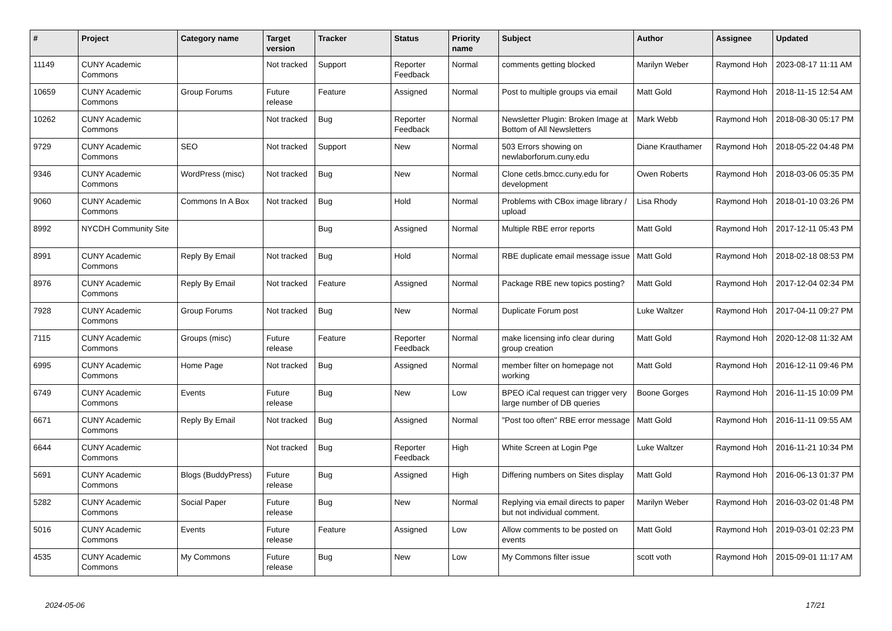| # | Project | Category name | Target version | Tracker | Status | Priority name | Subject | Author | Assignee | Updated |
| --- | --- | --- | --- | --- | --- | --- | --- | --- | --- | --- |
| 11149 | CUNY Academic Commons | | Not tracked | Support | Reporter Feedback | Normal | comments getting blocked | Marilyn Weber | Raymond Hoh | 2023-08-17 11:11 AM |
| 10659 | CUNY Academic Commons | Group Forums | Future release | Feature | Assigned | Normal | Post to multiple groups via email | Matt Gold | Raymond Hoh | 2018-11-15 12:54 AM |
| 10262 | CUNY Academic Commons | | Not tracked | Bug | Reporter Feedback | Normal | Newsletter Plugin: Broken Image at Bottom of All Newsletters | Mark Webb | Raymond Hoh | 2018-08-30 05:17 PM |
| 9729 | CUNY Academic Commons | SEO | Not tracked | Support | New | Normal | 503 Errors showing on newlaborforum.cuny.edu | Diane Krauthamer | Raymond Hoh | 2018-05-22 04:48 PM |
| 9346 | CUNY Academic Commons | WordPress (misc) | Not tracked | Bug | New | Normal | Clone cetls.bmcc.cuny.edu for development | Owen Roberts | Raymond Hoh | 2018-03-06 05:35 PM |
| 9060 | CUNY Academic Commons | Commons In A Box | Not tracked | Bug | Hold | Normal | Problems with CBox image library / upload | Lisa Rhody | Raymond Hoh | 2018-01-10 03:26 PM |
| 8992 | NYCDH Community Site | | | Bug | Assigned | Normal | Multiple RBE error reports | Matt Gold | Raymond Hoh | 2017-12-11 05:43 PM |
| 8991 | CUNY Academic Commons | Reply By Email | Not tracked | Bug | Hold | Normal | RBE duplicate email message issue | Matt Gold | Raymond Hoh | 2018-02-18 08:53 PM |
| 8976 | CUNY Academic Commons | Reply By Email | Not tracked | Feature | Assigned | Normal | Package RBE new topics posting? | Matt Gold | Raymond Hoh | 2017-12-04 02:34 PM |
| 7928 | CUNY Academic Commons | Group Forums | Not tracked | Bug | New | Normal | Duplicate Forum post | Luke Waltzer | Raymond Hoh | 2017-04-11 09:27 PM |
| 7115 | CUNY Academic Commons | Groups (misc) | Future release | Feature | Reporter Feedback | Normal | make licensing info clear during group creation | Matt Gold | Raymond Hoh | 2020-12-08 11:32 AM |
| 6995 | CUNY Academic Commons | Home Page | Not tracked | Bug | Assigned | Normal | member filter on homepage not working | Matt Gold | Raymond Hoh | 2016-12-11 09:46 PM |
| 6749 | CUNY Academic Commons | Events | Future release | Bug | New | Low | BPEO iCal request can trigger very large number of DB queries | Boone Gorges | Raymond Hoh | 2016-11-15 10:09 PM |
| 6671 | CUNY Academic Commons | Reply By Email | Not tracked | Bug | Assigned | Normal | "Post too often" RBE error message | Matt Gold | Raymond Hoh | 2016-11-11 09:55 AM |
| 6644 | CUNY Academic Commons | | Not tracked | Bug | Reporter Feedback | High | White Screen at Login Pge | Luke Waltzer | Raymond Hoh | 2016-11-21 10:34 PM |
| 5691 | CUNY Academic Commons | Blogs (BuddyPress) | Future release | Bug | Assigned | High | Differing numbers on Sites display | Matt Gold | Raymond Hoh | 2016-06-13 01:37 PM |
| 5282 | CUNY Academic Commons | Social Paper | Future release | Bug | New | Normal | Replying via email directs to paper but not individual comment. | Marilyn Weber | Raymond Hoh | 2016-03-02 01:48 PM |
| 5016 | CUNY Academic Commons | Events | Future release | Feature | Assigned | Low | Allow comments to be posted on events | Matt Gold | Raymond Hoh | 2019-03-01 02:23 PM |
| 4535 | CUNY Academic Commons | My Commons | Future release | Bug | New | Low | My Commons filter issue | scott voth | Raymond Hoh | 2015-09-01 11:17 AM |
2024-05-06 17/21